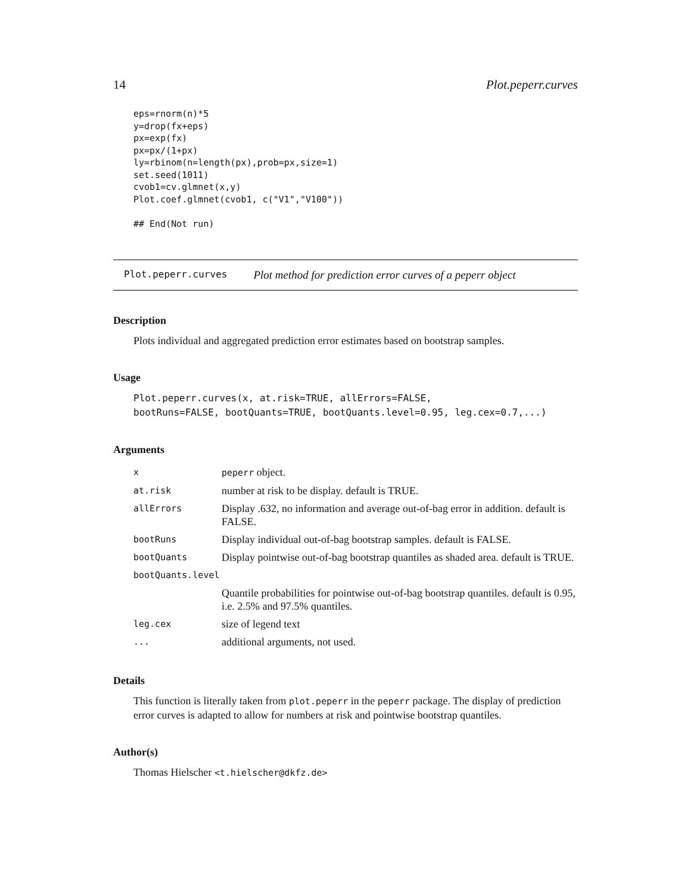14 Plot.peperr.curves
eps=rnorm(n)*5
y=drop(fx+eps)
px=exp(fx)
px=px/(1+px)
ly=rbinom(n=length(px),prob=px,size=1)
set.seed(1011)
cvob1=cv.glmnet(x,y)
Plot.coef.glmnet(cvob1, c("V1","V100"))

## End(Not run)
Plot.peperr.curves Plot method for prediction error curves of a peperr object
Description
Plots individual and aggregated prediction error estimates based on bootstrap samples.
Usage
Plot.peperr.curves(x, at.risk=TRUE, allErrors=FALSE,
bootRuns=FALSE, bootQuants=TRUE, bootQuants.level=0.95, leg.cex=0.7,...)
Arguments
| x | peperr object. |
| at.risk | number at risk to be display. default is TRUE. |
| allErrors | Display .632, no information and average out-of-bag error in addition. default is FALSE. |
| bootRuns | Display individual out-of-bag bootstrap samples. default is FALSE. |
| bootQuants | Display pointwise out-of-bag bootstrap quantiles as shaded area. default is TRUE. |
| bootQuants.level | |
| | Quantile probabilities for pointwise out-of-bag bootstrap quantiles. default is 0.95, i.e. 2.5% and 97.5% quantiles. |
| leg.cex | size of legend text |
| ... | additional arguments, not used. |
Details
This function is literally taken from plot.peperr in the peperr package. The display of prediction error curves is adapted to allow for numbers at risk and pointwise bootstrap quantiles.
Author(s)
Thomas Hielscher <t.hielscher@dkfz.de>